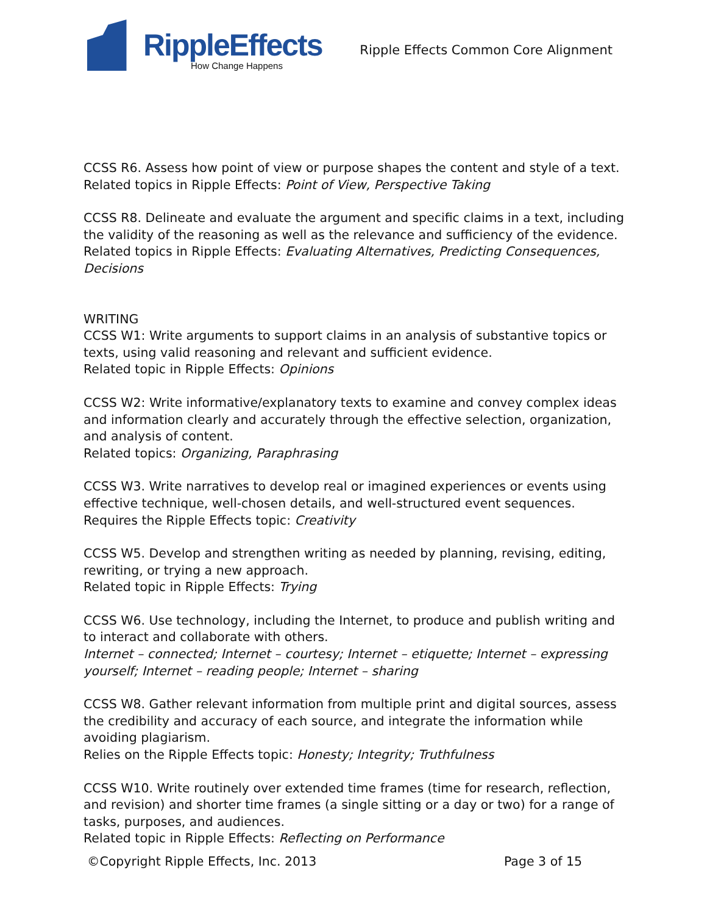RippleEffects
How Change Happens
Ripple Effects Common Core Alignment
CCSS R6. Assess how point of view or purpose shapes the content and style of a text.
Related topics in Ripple Effects: Point of View, Perspective Taking
CCSS R8. Delineate and evaluate the argument and specific claims in a text, including the validity of the reasoning as well as the relevance and sufficiency of the evidence.
Related topics in Ripple Effects: Evaluating Alternatives, Predicting Consequences, Decisions
WRITING
CCSS W1: Write arguments to support claims in an analysis of substantive topics or texts, using valid reasoning and relevant and sufficient evidence.
Related topic in Ripple Effects: Opinions
CCSS W2: Write informative/explanatory texts to examine and convey complex ideas and information clearly and accurately through the effective selection, organization, and analysis of content.
Related topics: Organizing, Paraphrasing
CCSS W3. Write narratives to develop real or imagined experiences or events using effective technique, well-chosen details, and well-structured event sequences.
Requires the Ripple Effects topic: Creativity
CCSS W5. Develop and strengthen writing as needed by planning, revising, editing, rewriting, or trying a new approach.
Related topic in Ripple Effects: Trying
CCSS W6. Use technology, including the Internet, to produce and publish writing and to interact and collaborate with others.
Internet – connected; Internet – courtesy; Internet – etiquette; Internet – expressing yourself; Internet – reading people; Internet – sharing
CCSS W8. Gather relevant information from multiple print and digital sources, assess the credibility and accuracy of each source, and integrate the information while avoiding plagiarism.
Relies on the Ripple Effects topic: Honesty; Integrity; Truthfulness
CCSS W10. Write routinely over extended time frames (time for research, reflection, and revision) and shorter time frames (a single sitting or a day or two) for a range of tasks, purposes, and audiences.
Related topic in Ripple Effects: Reflecting on Performance
©Copyright Ripple Effects, Inc. 2013 Page 3 of 15